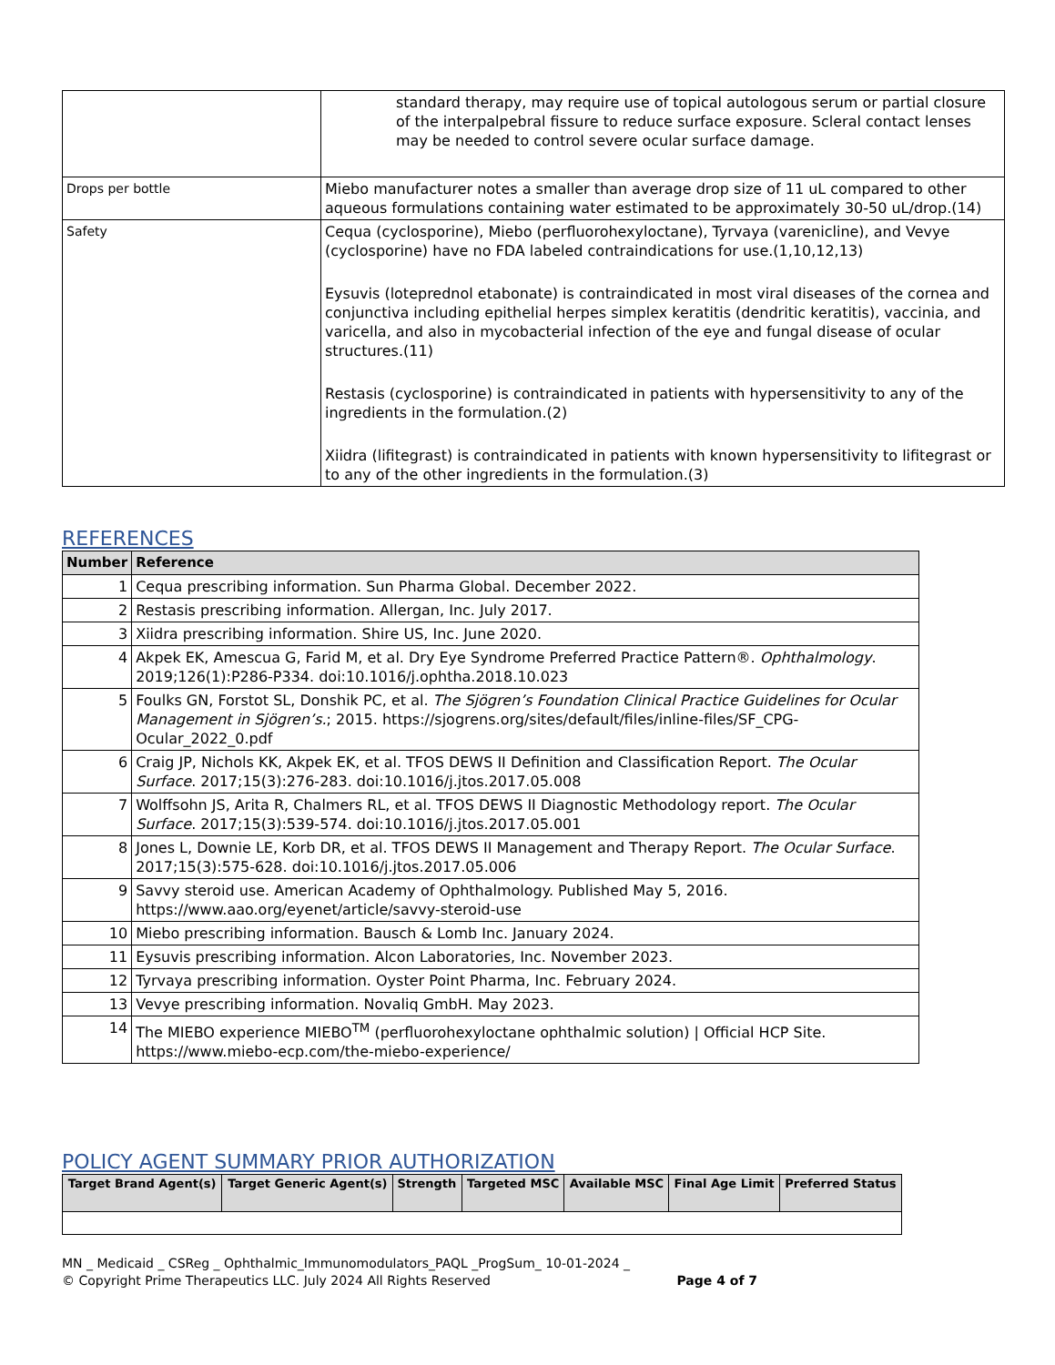| | standard therapy, may require use of topical autologous serum or partial closure of the interpalpebral fissure to reduce surface exposure. Scleral contact lenses may be needed to control severe ocular surface damage. |
| Drops per bottle | Miebo manufacturer notes a smaller than average drop size of 11 uL compared to other aqueous formulations containing water estimated to be approximately 30-50 uL/drop.(14) |
| Safety | Cequa (cyclosporine), Miebo (perfluorohexyloctane), Tyrvaya (varenicline), and Vevye (cyclosporine) have no FDA labeled contraindications for use.(1,10,12,13) Eysuvis (loteprednol etabonate) is contraindicated in most viral diseases of the cornea and conjunctiva including epithelial herpes simplex keratitis (dendritic keratitis), vaccinia, and varicella, and also in mycobacterial infection of the eye and fungal disease of ocular structures.(11) Restasis (cyclosporine) is contraindicated in patients with hypersensitivity to any of the ingredients in the formulation.(2) Xiidra (lifitegrast) is contraindicated in patients with known hypersensitivity to lifitegrast or to any of the other ingredients in the formulation.(3) |
REFERENCES
| Number | Reference |
| --- | --- |
| 1 | Cequa prescribing information. Sun Pharma Global. December 2022. |
| 2 | Restasis prescribing information. Allergan, Inc. July 2017. |
| 3 | Xiidra prescribing information. Shire US, Inc. June 2020. |
| 4 | Akpek EK, Amescua G, Farid M, et al. Dry Eye Syndrome Preferred Practice Pattern®. Ophthalmology . 2019;126(1):P286-P334. doi:10.1016/j.ophtha.2018.10.023 |
| 5 | Foulks GN, Forstot SL, Donshik PC, et al. The Sjögren’s Foundation Clinical Practice Guidelines for Ocular Management in Sjögren’s. ; 2015. https://sjogrens.org/sites/default/files/inline-files/SF_CPG-Ocular_2022_0.pdf |
| 6 | Craig JP, Nichols KK, Akpek EK, et al. TFOS DEWS II Definition and Classification Report. The Ocular Surface . 2017;15(3):276-283. doi:10.1016/j.jtos.2017.05.008 |
| 7 | Wolffsohn JS, Arita R, Chalmers RL, et al. TFOS DEWS II Diagnostic Methodology report. The Ocular Surface . 2017;15(3):539-574. doi:10.1016/j.jtos.2017.05.001 |
| 8 | Jones L, Downie LE, Korb DR, et al. TFOS DEWS II Management and Therapy Report. The Ocular Surface . 2017;15(3):575-628. doi:10.1016/j.jtos.2017.05.006 |
| 9 | Savvy steroid use. American Academy of Ophthalmology. Published May 5, 2016. https://www.aao.org/eyenet/article/savvy-steroid-use |
| 10 | Miebo prescribing information. Bausch & Lomb Inc. January 2024. |
| 11 | Eysuvis prescribing information. Alcon Laboratories, Inc. November 2023. |
| 12 | Tyrvaya prescribing information. Oyster Point Pharma, Inc. February 2024. |
| 13 | Vevye prescribing information. Novaliq GmbH. May 2023. |
| 14 | The MIEBO experience MIEBO<sup>TM</sup> (perfluorohexyloctane ophthalmic solution) / Official HCP Site. https://www.miebo-ecp.com/the-miebo-experience/ |
POLICY AGENT SUMMARY PRIOR AUTHORIZATION
| Target Brand Agent(s) | Target Generic Agent(s) | Strength | Targeted MSC | Available MSC | Final Age Limit | Preferred Status |
| --- | --- | --- | --- | --- | --- | --- |
MN _ Medicaid _ CSReg _ Ophthalmic_Immunomodulators_PAQL _ProgSum_ 10-01-2024 _
© Copyright Prime Therapeutics LLC. July 2024 All Rights Reserved Page 4 of 7